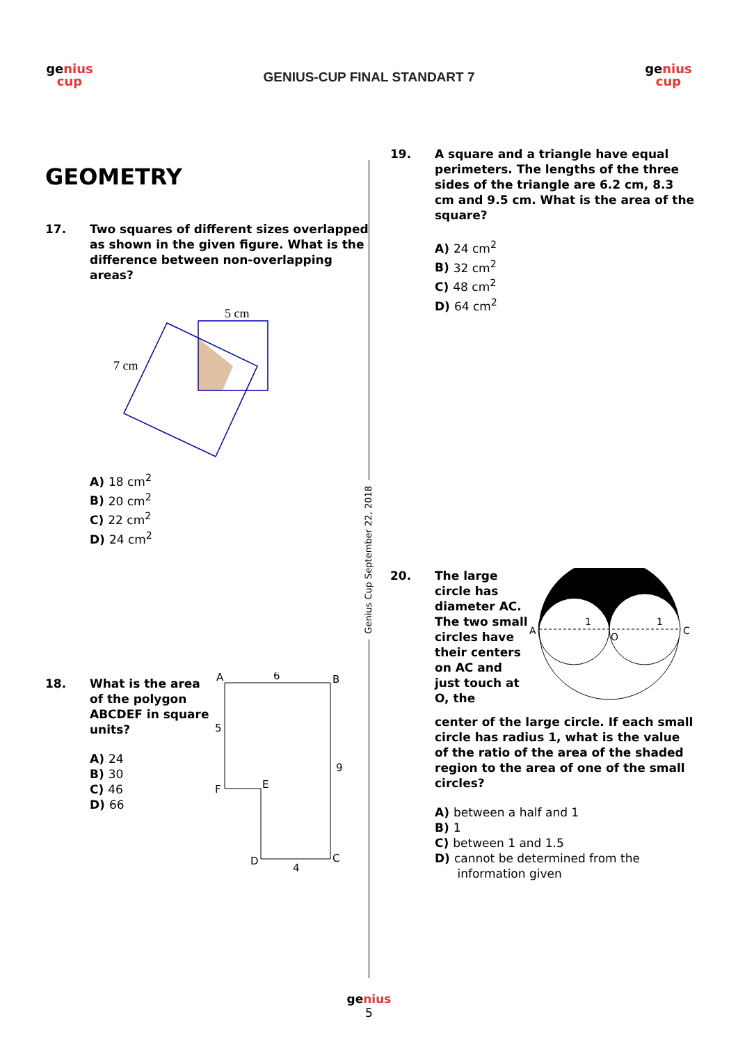genius
cup
GENIUS-CUP FINAL STANDART 7
genius
cup
GEOMETRY
17. Two squares of different sizes overlapped as shown in the given figure. What is the difference between non-overlapping areas?
5 cm
7 cm
A) 18 cm<sup>2</sup>
B) 20 cm<sup>2</sup>
C) 22 cm<sup>2</sup>
D) 24 cm<sup>2</sup>
18. What is the area of the polygon ABCDEF in square units?
A) 24
B) 30
C) 46
D) 66
A
6
B
5
9
F
E
D
4
C
Genius Cup September 22, 2018
19. A square and a triangle have equal perimeters. The lengths of the three sides of the triangle are 6.2 cm, 8.3 cm and 9.5 cm. What is the area of the square?
A) 24 cm<sup>2</sup>
B) 32 cm<sup>2</sup>
C) 48 cm<sup>2</sup>
D) 64 cm<sup>2</sup>
20. The large circle has diameter AC. The two small circles have their centers on AC and just touch at O, the
A
C
1
1
O
center of the large circle. If each small circle has radius 1, what is the value of the ratio of the area of the shaded region to the area of one of the small circles?
A) between a half and 1
B) 1
C) between 1 and 1.5
D) cannot be determined from the
information given
genius
5